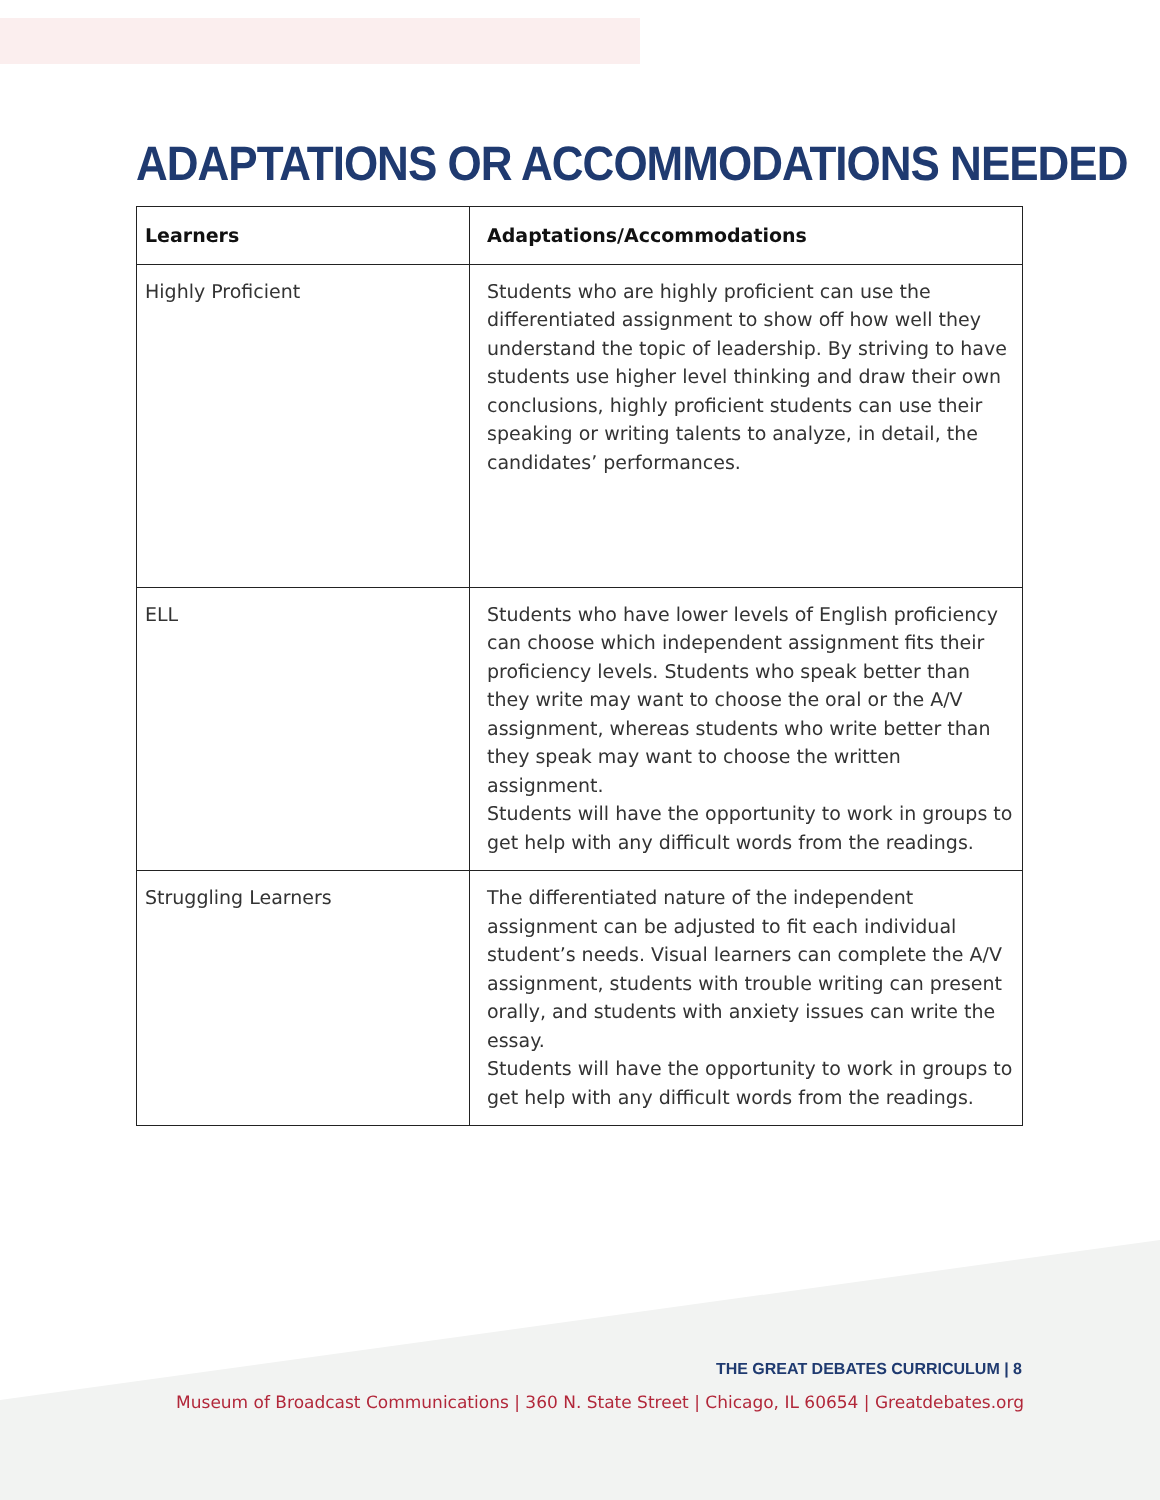ADAPTATIONS OR ACCOMMODATIONS NEEDED
| Learners | Adaptations/Accommodations |
| --- | --- |
| Highly Proficient | Students who are highly proficient can use the differentiated assignment to show off how well they understand the topic of leadership. By striving to have students use higher level thinking and draw their own conclusions, highly proficient students can use their speaking or writing talents to analyze, in detail, the candidates’ performances. |
| ELL | Students who have lower levels of English proficiency can choose which independent assignment fits their proficiency levels. Students who speak better than they write may want to choose the oral or the A/V assignment, whereas students who write better than they speak may want to choose the written assignment. Students will have the opportunity to work in groups to get help with any difficult words from the readings. |
| Struggling Learners | The differentiated nature of the independent assignment can be adjusted to fit each individual student’s needs. Visual learners can complete the A/V assignment, students with trouble writing can present orally, and students with anxiety issues can write the essay. Students will have the opportunity to work in groups to get help with any difficult words from the readings. |
THE GREAT DEBATES CURRICULUM | 8
Museum of Broadcast Communications | 360 N. State Street | Chicago, IL 60654 | Greatdebates.org